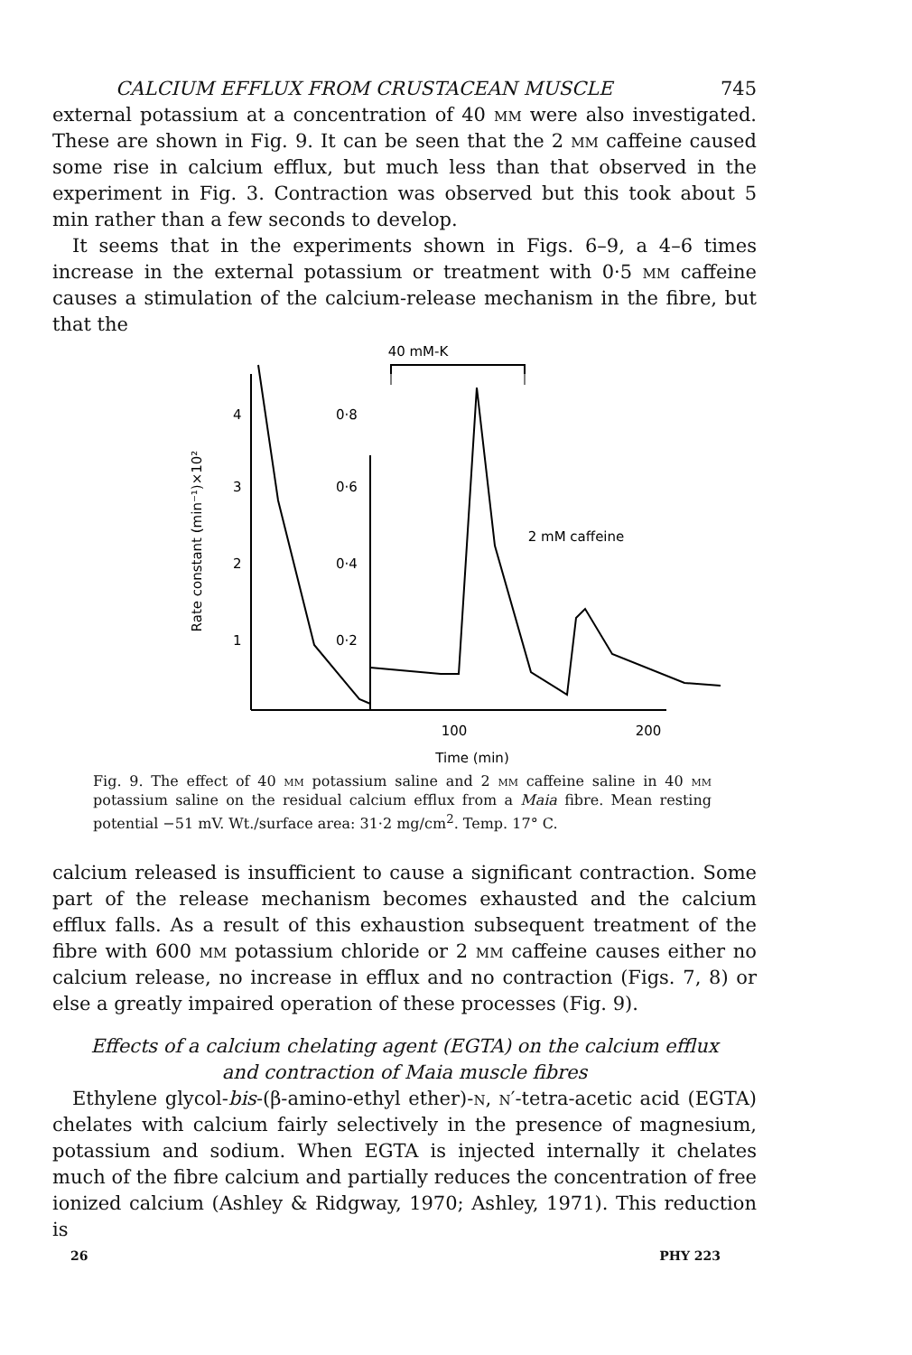CALCIUM EFFLUX FROM CRUSTACEAN MUSCLE 745
external potassium at a concentration of 40 mm were also investigated. These are shown in Fig. 9. It can be seen that the 2 mm caffeine caused some rise in calcium efflux, but much less than that observed in the experiment in Fig. 3. Contraction was observed but this took about 5 min rather than a few seconds to develop.
It seems that in the experiments shown in Figs. 6–9, a 4–6 times increase in the external potassium or treatment with 0·5 mm caffeine causes a stimulation of the calcium-release mechanism in the fibre, but that the
40 mM-K
4
3
2
1
0·8
0·6
0·4
0·2
Rate constant (min⁻¹)×10²
100
200
Time (min)
2 mM caffeine
Fig. 9. The effect of 40 mm potassium saline and 2 mm caffeine saline in 40 mm potassium saline on the residual calcium efflux from a Maia fibre. Mean resting potential −51 mV. Wt./surface area: 31·2 mg/cm<sup>2</sup>. Temp. 17° C.
calcium released is insufficient to cause a significant contraction. Some part of the release mechanism becomes exhausted and the calcium efflux falls. As a result of this exhaustion subsequent treatment of the fibre with 600 mm potassium chloride or 2 mm caffeine causes either no calcium release, no increase in efflux and no contraction (Figs. 7, 8) or else a greatly impaired operation of these processes (Fig. 9).
Effects of a calcium chelating agent (EGTA) on the calcium efflux
and contraction of Maia muscle fibres
Ethylene glycol-bis-(β-amino-ethyl ether)-n, n′-tetra-acetic acid (EGTA) chelates with calcium fairly selectively in the presence of magnesium, potassium and sodium. When EGTA is injected internally it chelates much of the fibre calcium and partially reduces the concentration of free ionized calcium (Ashley & Ridgway, 1970; Ashley, 1971). This reduction is
26 PHY 223